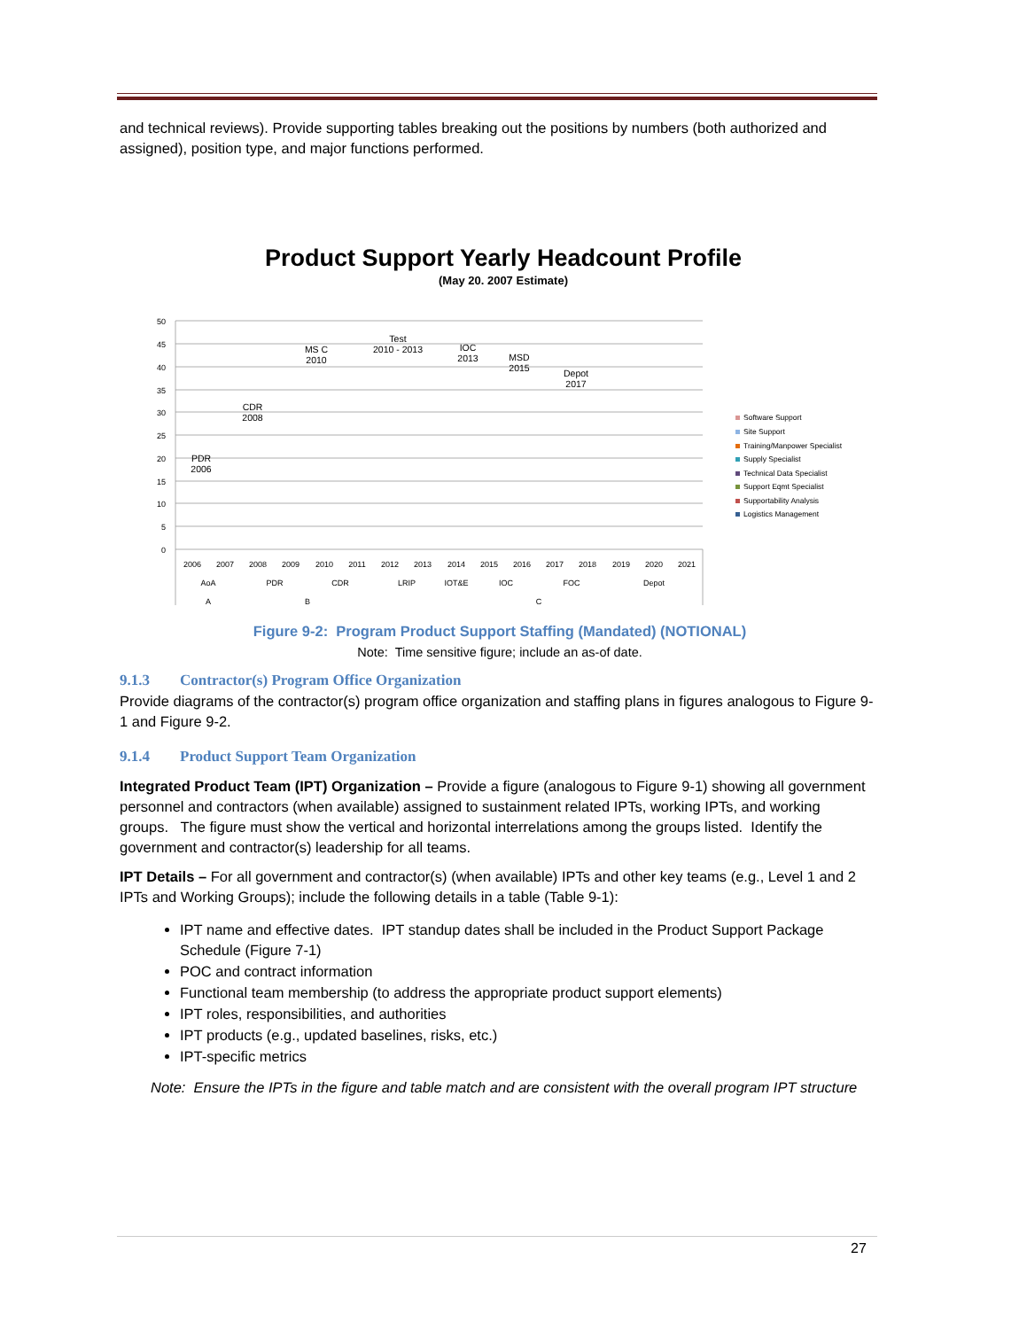and technical reviews). Provide supporting tables breaking out the positions by numbers (both authorized and assigned), position type, and major functions performed.
Product Support Yearly Headcount Profile
(May 20. 2007 Estimate)
50
45
40
35
30
25
20
15
10
5
0
2006
2007
2008
2009
2010
2011
2012
2013
2014
2015
2016
2017
2018
2019
2020
2021
AoA
PDR
CDR
LRIP
IOT&E
IOC
FOC
Depot
A
B
C
PDR
2006
CDR
2008
MS C
2010
Test
2010 - 2013
IOC
2013
MSD
2015
Depot
2017
Software Support
Site Support
Training/Manpower Specialist
Supply Specialist
Technical Data Specialist
Support Eqmt Specialist
Supportability Analysis
Logistics Management
Figure 9-2: Program Product Support Staffing (Mandated) (NOTIONAL)
Note: Time sensitive figure; include an as-of date.
9.1.3 Contractor(s) Program Office Organization
Provide diagrams of the contractor(s) program office organization and staffing plans in figures analogous to Figure 9-1 and Figure 9-2.
9.1.4 Product Support Team Organization
Integrated Product Team (IPT) Organization – Provide a figure (analogous to Figure 9-1) showing all government personnel and contractors (when available) assigned to sustainment related IPTs, working IPTs, and working groups. The figure must show the vertical and horizontal interrelations among the groups listed. Identify the government and contractor(s) leadership for all teams.
IPT Details – For all government and contractor(s) (when available) IPTs and other key teams (e.g., Level 1 and 2 IPTs and Working Groups); include the following details in a table (Table 9-1):
IPT name and effective dates. IPT standup dates shall be included in the Product Support Package Schedule (Figure 7-1)
POC and contract information
Functional team membership (to address the appropriate product support elements)
IPT roles, responsibilities, and authorities
IPT products (e.g., updated baselines, risks, etc.)
IPT-specific metrics
Note: Ensure the IPTs in the figure and table match and are consistent with the overall program IPT structure
27